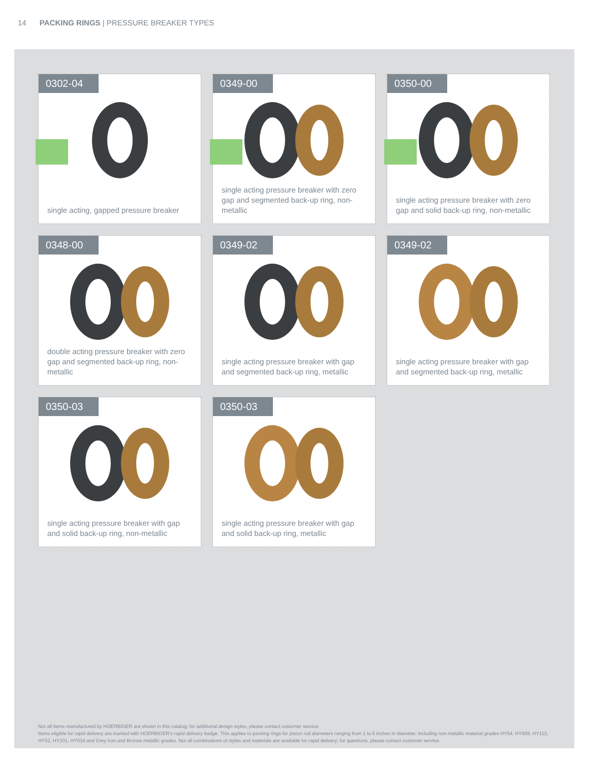14 PACKING RINGS | PRESSURE BREAKER TYPES
0302-04
single acting, gapped pressure breaker
0349-00
single acting pressure breaker with zero gap and segmented back-up ring, non-metallic
0350-00
single acting pressure breaker with zero gap and solid back-up ring, non-metallic
0348-00
double acting pressure breaker with zero gap and segmented back-up ring, non-metallic
0349-02
single acting pressure breaker with gap and segmented back-up ring, metallic
0349-02
single acting pressure breaker with gap and segmented back-up ring, metallic
0350-03
single acting pressure breaker with gap and solid back-up ring, non-metallic
0350-03
single acting pressure breaker with gap and solid back-up ring, metallic
Not all items manufactured by HOERBIGER are shown in this catalog; for additional design styles, please contact customer service.
Items eligible for rapid delivery are marked with HOERBIGER’s rapid delivery badge. This applies to packing rings for piston rod diameters ranging from 1 to 5 inches in diameter, including non-metallic material grades HY54, HY509, HY112, HY52, HY101, HY534 and Grey Iron and Bronze metallic grades. Not all combinations of styles and materials are available for rapid delivery; for questions, please contact customer service.